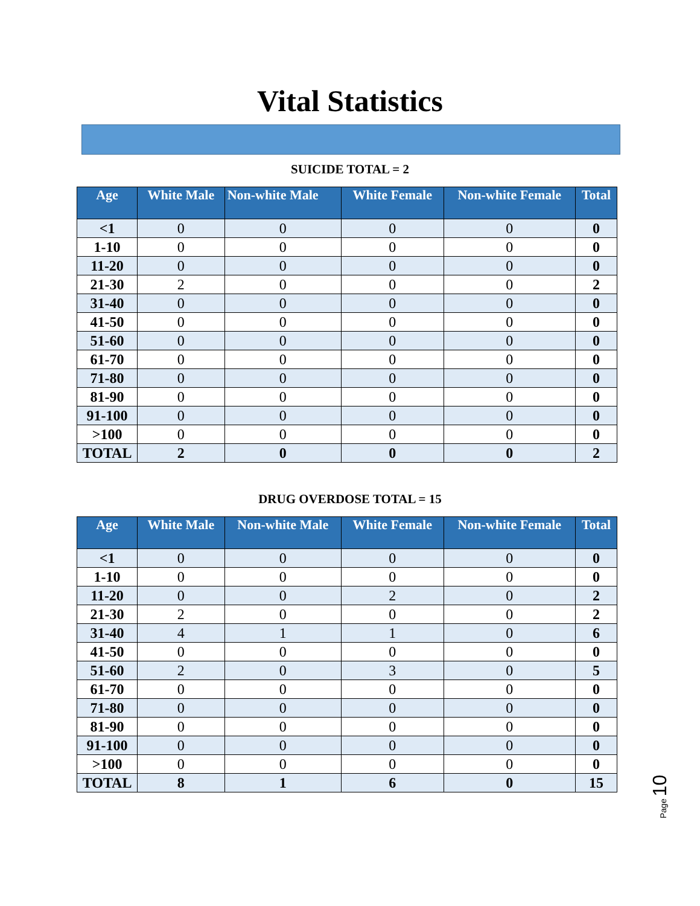Vital Statistics
SUICIDE TOTAL = 2
| Age | White Male | Non-white Male | White Female | Non-white Female | Total |
| --- | --- | --- | --- | --- | --- |
| <1 | 0 | 0 | 0 | 0 | 0 |
| 1-10 | 0 | 0 | 0 | 0 | 0 |
| 11-20 | 0 | 0 | 0 | 0 | 0 |
| 21-30 | 2 | 0 | 0 | 0 | 2 |
| 31-40 | 0 | 0 | 0 | 0 | 0 |
| 41-50 | 0 | 0 | 0 | 0 | 0 |
| 51-60 | 0 | 0 | 0 | 0 | 0 |
| 61-70 | 0 | 0 | 0 | 0 | 0 |
| 71-80 | 0 | 0 | 0 | 0 | 0 |
| 81-90 | 0 | 0 | 0 | 0 | 0 |
| 91-100 | 0 | 0 | 0 | 0 | 0 |
| >100 | 0 | 0 | 0 | 0 | 0 |
| TOTAL | 2 | 0 | 0 | 0 | 2 |
DRUG OVERDOSE TOTAL = 15
| Age | White Male | Non-white Male | White Female | Non-white Female | Total |
| --- | --- | --- | --- | --- | --- |
| <1 | 0 | 0 | 0 | 0 | 0 |
| 1-10 | 0 | 0 | 0 | 0 | 0 |
| 11-20 | 0 | 0 | 2 | 0 | 2 |
| 21-30 | 2 | 0 | 0 | 0 | 2 |
| 31-40 | 4 | 1 | 1 | 0 | 6 |
| 41-50 | 0 | 0 | 0 | 0 | 0 |
| 51-60 | 2 | 0 | 3 | 0 | 5 |
| 61-70 | 0 | 0 | 0 | 0 | 0 |
| 71-80 | 0 | 0 | 0 | 0 | 0 |
| 81-90 | 0 | 0 | 0 | 0 | 0 |
| 91-100 | 0 | 0 | 0 | 0 | 0 |
| >100 | 0 | 0 | 0 | 0 | 0 |
| TOTAL | 8 | 1 | 6 | 0 | 15 |
Page 10